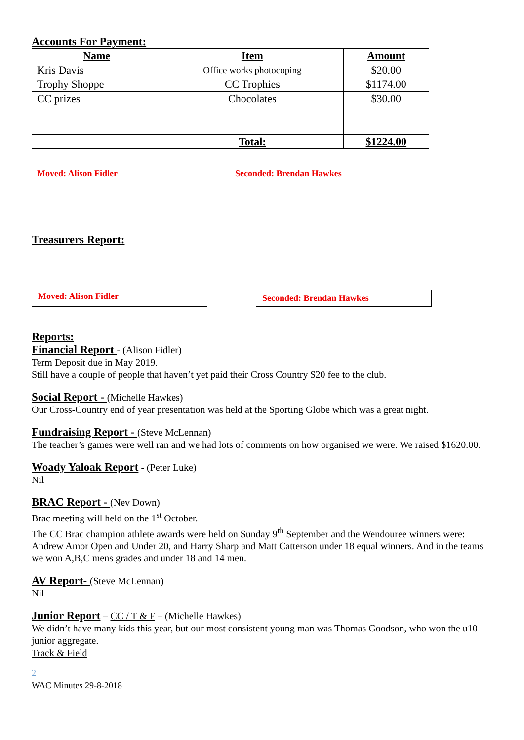Accounts For Payment:
| Name | Item | Amount |
| --- | --- | --- |
| Kris Davis | Office works photocoping | $20.00 |
| Trophy Shoppe | CC Trophies | $1174.00 |
| CC prizes | Chocolates | $30.00 |
| | Total: | $1224.00 |
Moved: Alison Fidler Seconded: Brendan Hawkes
Treasurers Report:
Moved: Alison Fidler
Seconded: Brendan Hawkes
Reports:
Financial Report - (Alison Fidler)
Term Deposit due in May 2019.
Still have a couple of people that haven’t yet paid their Cross Country $20 fee to the club.
Social Report - (Michelle Hawkes)
Our Cross-Country end of year presentation was held at the Sporting Globe which was a great night.
Fundraising Report - (Steve McLennan)
The teacher’s games were well ran and we had lots of comments on how organised we were. We raised $1620.00.
Woady Yaloak Report - (Peter Luke)
Nil
BRAC Report - (Nev Down)
Brac meeting will held on the 1<sup>st</sup> October.
The CC Brac champion athlete awards were held on Sunday 9<sup>th</sup> September and the Wendouree winners were: Andrew Amor Open and Under 20, and Harry Sharp and Matt Catterson under 18 equal winners. And in the teams we won A,B,C mens grades and under 18 and 14 men.
AV Report- (Steve McLennan)
Nil
Junior Report – CC / T & F – (Michelle Hawkes)
We didn’t have many kids this year, but our most consistent young man was Thomas Goodson, who won the u10 junior aggregate.
Track & Field
2
WAC Minutes 29-8-2018